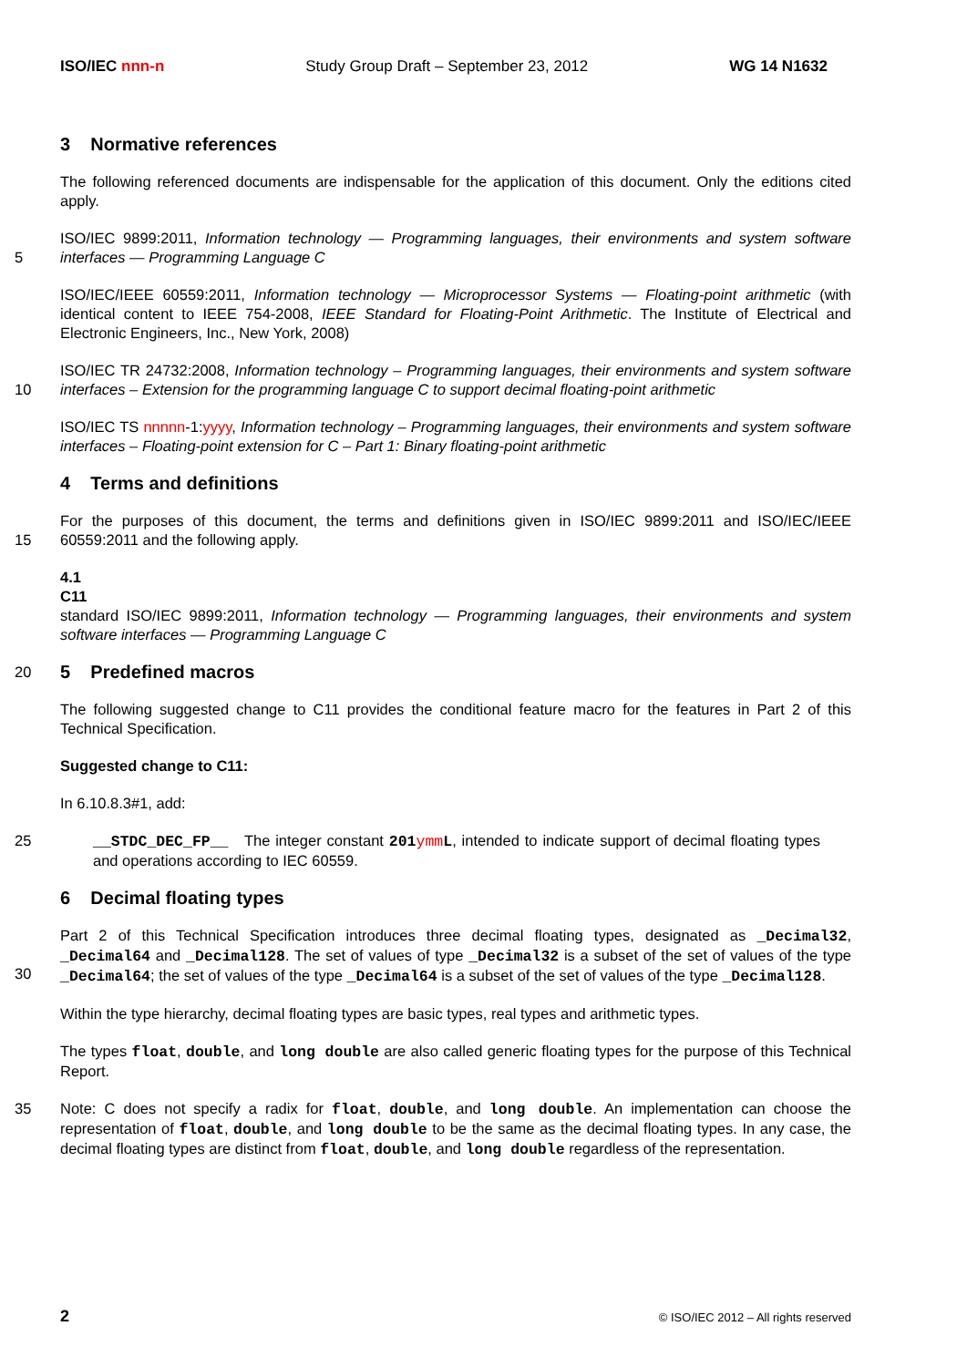ISO/IEC nnn-n Study Group Draft – September 23, 2012 WG 14 N1632
3 Normative references
The following referenced documents are indispensable for the application of this document. Only the editions cited apply.
5 ISO/IEC 9899:2011, Information technology — Programming languages, their environments and system software interfaces — Programming Language C
ISO/IEC/IEEE 60559:2011, Information technology — Microprocessor Systems — Floating-point arithmetic (with identical content to IEEE 754-2008, IEEE Standard for Floating-Point Arithmetic. The Institute of Electrical and Electronic Engineers, Inc., New York, 2008)
10 ISO/IEC TR 24732:2008, Information technology – Programming languages, their environments and system software interfaces – Extension for the programming language C to support decimal floating-point arithmetic
ISO/IEC TS nnnnn-1:yyyy, Information technology – Programming languages, their environments and system software interfaces – Floating-point extension for C – Part 1: Binary floating-point arithmetic
4 Terms and definitions
15 For the purposes of this document, the terms and definitions given in ISO/IEC 9899:2011 and ISO/IEC/IEEE 60559:2011 and the following apply.
4.1
C11
standard ISO/IEC 9899:2011, Information technology — Programming languages, their environments and system software interfaces — Programming Language C
20
5 Predefined macros
The following suggested change to C11 provides the conditional feature macro for the features in Part 2 of this Technical Specification.
Suggested change to C11:
In 6.10.8.3#1, add:
25 __STDC_DEC_FP__ The integer constant 201ymm L, intended to indicate support of decimal floating types and operations according to IEC 60559.
6 Decimal floating types
30 Part 2 of this Technical Specification introduces three decimal floating types, designated as _Decimal32, _Decimal64 and _Decimal128. The set of values of type _Decimal32 is a subset of the set of values of the type _Decimal64; the set of values of the type _Decimal64 is a subset of the set of values of the type _Decimal128.
Within the type hierarchy, decimal floating types are basic types, real types and arithmetic types.
The types float, double, and long double are also called generic floating types for the purpose of this Technical Report.
35 Note: C does not specify a radix for float, double, and long double. An implementation can choose the representation of float, double, and long double to be the same as the decimal floating types. In any case, the decimal floating types are distinct from float, double, and long double regardless of the representation.
2 © ISO/IEC 2012 – All rights reserved